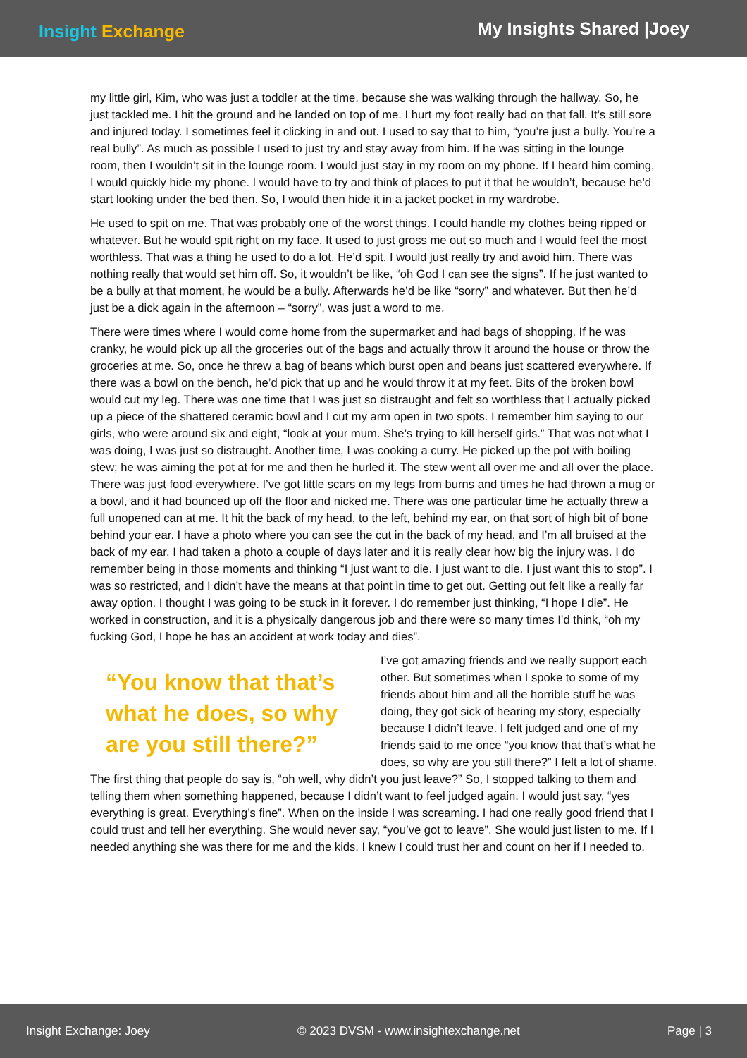Insight Exchange
My Insights Shared |Joey
my little girl, Kim, who was just a toddler at the time, because she was walking through the hallway. So, he just tackled me. I hit the ground and he landed on top of me. I hurt my foot really bad on that fall. It’s still sore and injured today. I sometimes feel it clicking in and out. I used to say that to him, “you’re just a bully. You’re a real bully”. As much as possible I used to just try and stay away from him. If he was sitting in the lounge room, then I wouldn’t sit in the lounge room. I would just stay in my room on my phone. If I heard him coming, I would quickly hide my phone. I would have to try and think of places to put it that he wouldn’t, because he’d start looking under the bed then. So, I would then hide it in a jacket pocket in my wardrobe.
He used to spit on me. That was probably one of the worst things. I could handle my clothes being ripped or whatever. But he would spit right on my face. It used to just gross me out so much and I would feel the most worthless. That was a thing he used to do a lot. He’d spit. I would just really try and avoid him. There was nothing really that would set him off. So, it wouldn’t be like, “oh God I can see the signs”. If he just wanted to be a bully at that moment, he would be a bully. Afterwards he’d be like “sorry” and whatever. But then he’d just be a dick again in the afternoon – “sorry”, was just a word to me.
There were times where I would come home from the supermarket and had bags of shopping. If he was cranky, he would pick up all the groceries out of the bags and actually throw it around the house or throw the groceries at me. So, once he threw a bag of beans which burst open and beans just scattered everywhere. If there was a bowl on the bench, he’d pick that up and he would throw it at my feet. Bits of the broken bowl would cut my leg. There was one time that I was just so distraught and felt so worthless that I actually picked up a piece of the shattered ceramic bowl and I cut my arm open in two spots. I remember him saying to our girls, who were around six and eight, “look at your mum. She’s trying to kill herself girls.” That was not what I was doing, I was just so distraught. Another time, I was cooking a curry. He picked up the pot with boiling stew; he was aiming the pot at for me and then he hurled it. The stew went all over me and all over the place. There was just food everywhere. I’ve got little scars on my legs from burns and times he had thrown a mug or a bowl, and it had bounced up off the floor and nicked me. There was one particular time he actually threw a full unopened can at me. It hit the back of my head, to the left, behind my ear, on that sort of high bit of bone behind your ear. I have a photo where you can see the cut in the back of my head, and I’m all bruised at the back of my ear. I had taken a photo a couple of days later and it is really clear how big the injury was. I do remember being in those moments and thinking “I just want to die. I just want to die. I just want this to stop”. I was so restricted, and I didn’t have the means at that point in time to get out. Getting out felt like a really far away option. I thought I was going to be stuck in it forever. I do remember just thinking, “I hope I die”. He worked in construction, and it is a physically dangerous job and there were so many times I’d think, “oh my fucking God, I hope he has an accident at work today and dies”.
“You know that that’s what he does, so why are you still there?”
I’ve got amazing friends and we really support each other. But sometimes when I spoke to some of my friends about him and all the horrible stuff he was doing, they got sick of hearing my story, especially because I didn’t leave. I felt judged and one of my friends said to me once “you know that that’s what he does, so why are you still there?” I felt a lot of shame. The first thing that people do say is, “oh well, why didn’t you just leave?” So, I stopped talking to them and telling them when something happened, because I didn’t want to feel judged again. I would just say, “yes everything is great. Everything’s fine”. When on the inside I was screaming. I had one really good friend that I could trust and tell her everything. She would never say, “you’ve got to leave”. She would just listen to me. If I needed anything she was there for me and the kids. I knew I could trust her and count on her if I needed to.
Insight Exchange: Joey © 2023 DVSM - www.insightexchange.net Page | 3